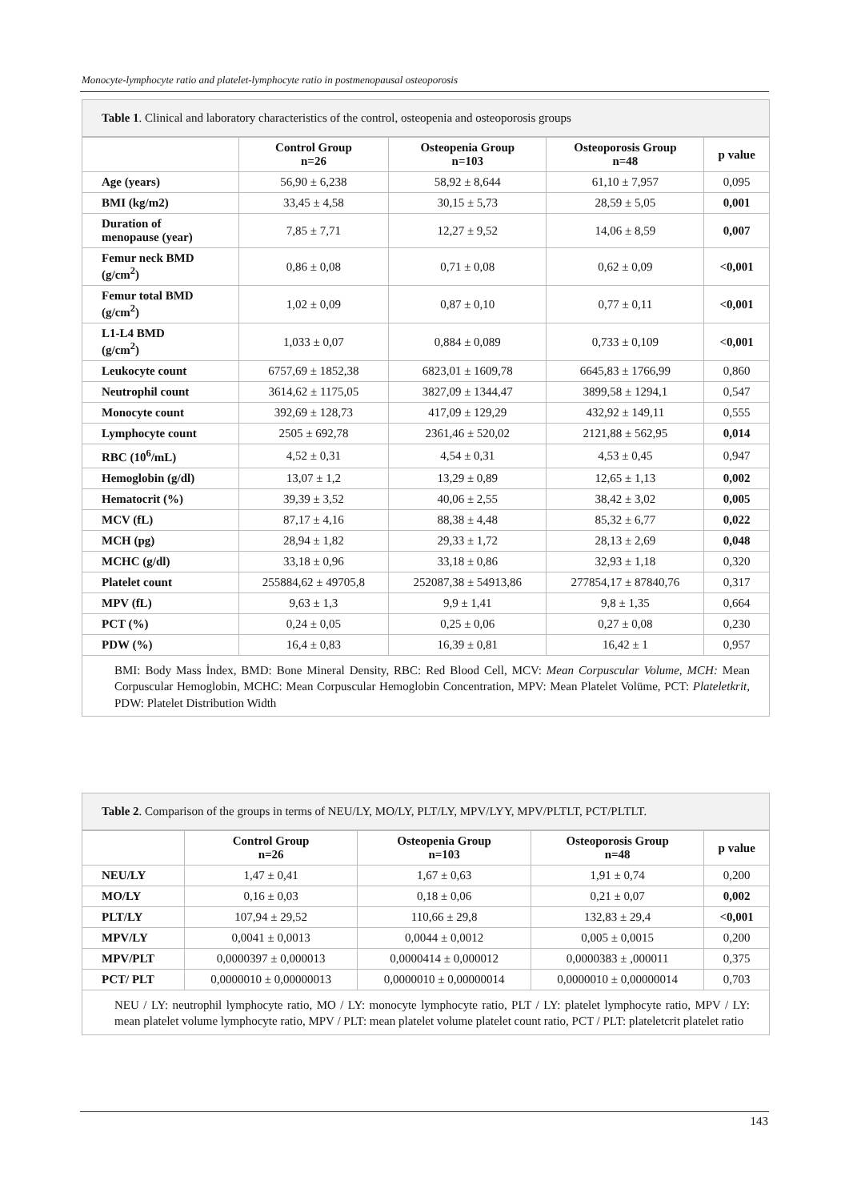Monocyte-lymphocyte ratio and platelet-lymphocyte ratio in postmenopausal osteoporosis
Table 1. Clinical and laboratory characteristics of the control, osteopenia and osteoporosis groups
| | Control Group n=26 | Osteopenia Group n=103 | Osteoporosis Group n=48 | p value |
| --- | --- | --- | --- | --- |
| Age (years) | 56,90 ± 6,238 | 58,92 ± 8,644 | 61,10 ± 7,957 | 0,095 |
| BMI (kg/m2) | 33,45 ± 4,58 | 30,15 ± 5,73 | 28,59 ± 5,05 | 0,001 |
| Duration of menopause (year) | 7,85 ± 7,71 | 12,27 ± 9,52 | 14,06 ± 8,59 | 0,007 |
| Femur neck BMD (g/cm<sup>2</sup>) | 0,86 ± 0,08 | 0,71 ± 0,08 | 0,62 ± 0,09 | <0,001 |
| Femur total BMD (g/cm<sup>2</sup>) | 1,02 ± 0,09 | 0,87 ± 0,10 | 0,77 ± 0,11 | <0,001 |
| L1-L4 BMD (g/cm<sup>2</sup>) | 1,033 ± 0,07 | 0,884 ± 0,089 | 0,733 ± 0,109 | <0,001 |
| Leukocyte count | 6757,69 ± 1852,38 | 6823,01 ± 1609,78 | 6645,83 ± 1766,99 | 0,860 |
| Neutrophil count | 3614,62 ± 1175,05 | 3827,09 ± 1344,47 | 3899,58 ± 1294,1 | 0,547 |
| Monocyte count | 392,69 ± 128,73 | 417,09 ± 129,29 | 432,92 ± 149,11 | 0,555 |
| Lymphocyte count | 2505 ± 692,78 | 2361,46 ± 520,02 | 2121,88 ± 562,95 | 0,014 |
| RBC (10<sup>6</sup>/mL) | 4,52 ± 0,31 | 4,54 ± 0,31 | 4,53 ± 0,45 | 0,947 |
| Hemoglobin (g/dl) | 13,07 ± 1,2 | 13,29 ± 0,89 | 12,65 ± 1,13 | 0,002 |
| Hematocrit (%) | 39,39 ± 3,52 | 40,06 ± 2,55 | 38,42 ± 3,02 | 0,005 |
| MCV (fL) | 87,17 ± 4,16 | 88,38 ± 4,48 | 85,32 ± 6,77 | 0,022 |
| MCH (pg) | 28,94 ± 1,82 | 29,33 ± 1,72 | 28,13 ± 2,69 | 0,048 |
| MCHC (g/dl) | 33,18 ± 0,96 | 33,18 ± 0,86 | 32,93 ± 1,18 | 0,320 |
| Platelet count | 255884,62 ± 49705,8 | 252087,38 ± 54913,86 | 277854,17 ± 87840,76 | 0,317 |
| MPV (fL) | 9,63 ± 1,3 | 9,9 ± 1,41 | 9,8 ± 1,35 | 0,664 |
| PCT (%) | 0,24 ± 0,05 | 0,25 ± 0,06 | 0,27 ± 0,08 | 0,230 |
| PDW (%) | 16,4 ± 0,83 | 16,39 ± 0,81 | 16,42 ± 1 | 0,957 |
BMI: Body Mass İndex, BMD: Bone Mineral Density, RBC: Red Blood Cell, MCV: Mean Corpuscular Volume, MCH: Mean Corpuscular Hemoglobin, MCHC: Mean Corpuscular Hemoglobin Concentration, MPV: Mean Platelet Volüme, PCT: Plateletkrit, PDW: Platelet Distribution Width
Table 2. Comparison of the groups in terms of NEU/LY, MO/LY, PLT/LY, MPV/LYY, MPV/PLTLT, PCT/PLTLT.
| | Control Group n=26 | Osteopenia Group n=103 | Osteoporosis Group n=48 | p value |
| --- | --- | --- | --- | --- |
| NEU/LY | 1,47 ± 0,41 | 1,67 ± 0,63 | 1,91 ± 0,74 | 0,200 |
| MO/LY | 0,16 ± 0,03 | 0,18 ± 0,06 | 0,21 ± 0,07 | 0,002 |
| PLT/LY | 107,94 ± 29,52 | 110,66 ± 29,8 | 132,83 ± 29,4 | <0,001 |
| MPV/LY | 0,0041 ± 0,0013 | 0,0044 ± 0,0012 | 0,005 ± 0,0015 | 0,200 |
| MPV/PLT | 0,0000397 ± 0,000013 | 0,0000414 ± 0,000012 | 0,0000383 ± ,000011 | 0,375 |
| PCT/ PLT | 0,0000010 ± 0,00000013 | 0,0000010 ± 0,00000014 | 0,0000010 ± 0,00000014 | 0,703 |
NEU / LY: neutrophil lymphocyte ratio, MO / LY: monocyte lymphocyte ratio, PLT / LY: platelet lymphocyte ratio, MPV / LY: mean platelet volume lymphocyte ratio, MPV / PLT: mean platelet volume platelet count ratio, PCT / PLT: plateletcrit platelet ratio
143